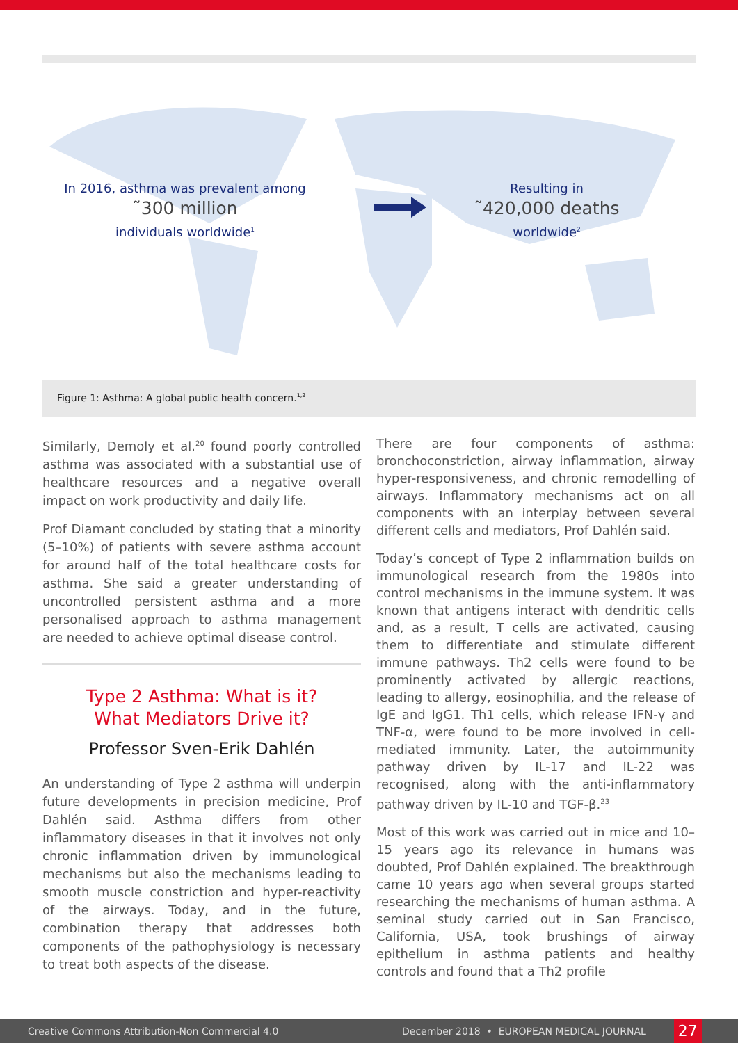In 2016, asthma was prevalent among
˜300 million
individuals worldwide<sup>1</sup>
Resulting in
˜420,000 deaths
worldwide<sup>2</sup>
Figure 1: Asthma: A global public health concern.<sup>1,2</sup>
Similarly, Demoly et al.<sup>20</sup> found poorly controlled asthma was associated with a substantial use of healthcare resources and a negative overall impact on work productivity and daily life.
Prof Diamant concluded by stating that a minority (5–10%) of patients with severe asthma account for around half of the total healthcare costs for asthma. She said a greater understanding of uncontrolled persistent asthma and a more personalised approach to asthma management are needed to achieve optimal disease control.
Type 2 Asthma: What is it?
What Mediators Drive it?
Professor Sven-Erik Dahlén
An understanding of Type 2 asthma will underpin future developments in precision medicine, Prof Dahlén said. Asthma differs from other inflammatory diseases in that it involves not only chronic inflammation driven by immunological mechanisms but also the mechanisms leading to smooth muscle constriction and hyper-reactivity of the airways. Today, and in the future, combination therapy that addresses both components of the pathophysiology is necessary to treat both aspects of the disease.
There are four components of asthma: bronchoconstriction, airway inflammation, airway hyper-responsiveness, and chronic remodelling of airways. Inflammatory mechanisms act on all components with an interplay between several different cells and mediators, Prof Dahlén said.
Today’s concept of Type 2 inflammation builds on immunological research from the 1980s into control mechanisms in the immune system. It was known that antigens interact with dendritic cells and, as a result, T cells are activated, causing them to differentiate and stimulate different immune pathways. Th2 cells were found to be prominently activated by allergic reactions, leading to allergy, eosinophilia, and the release of IgE and IgG1. Th1 cells, which release IFN-γ and TNF-α, were found to be more involved in cell-mediated immunity. Later, the autoimmunity pathway driven by IL-17 and IL-22 was recognised, along with the anti-inflammatory pathway driven by IL-10 and TGF-β.<sup>23</sup>
Most of this work was carried out in mice and 10–15 years ago its relevance in humans was doubted, Prof Dahlén explained. The breakthrough came 10 years ago when several groups started researching the mechanisms of human asthma. A seminal study carried out in San Francisco, California, USA, took brushings of airway epithelium in asthma patients and healthy controls and found that a Th2 profile
Creative Commons Attribution-Non Commercial 4.0 December 2018 • EUROPEAN MEDICAL JOURNAL 27